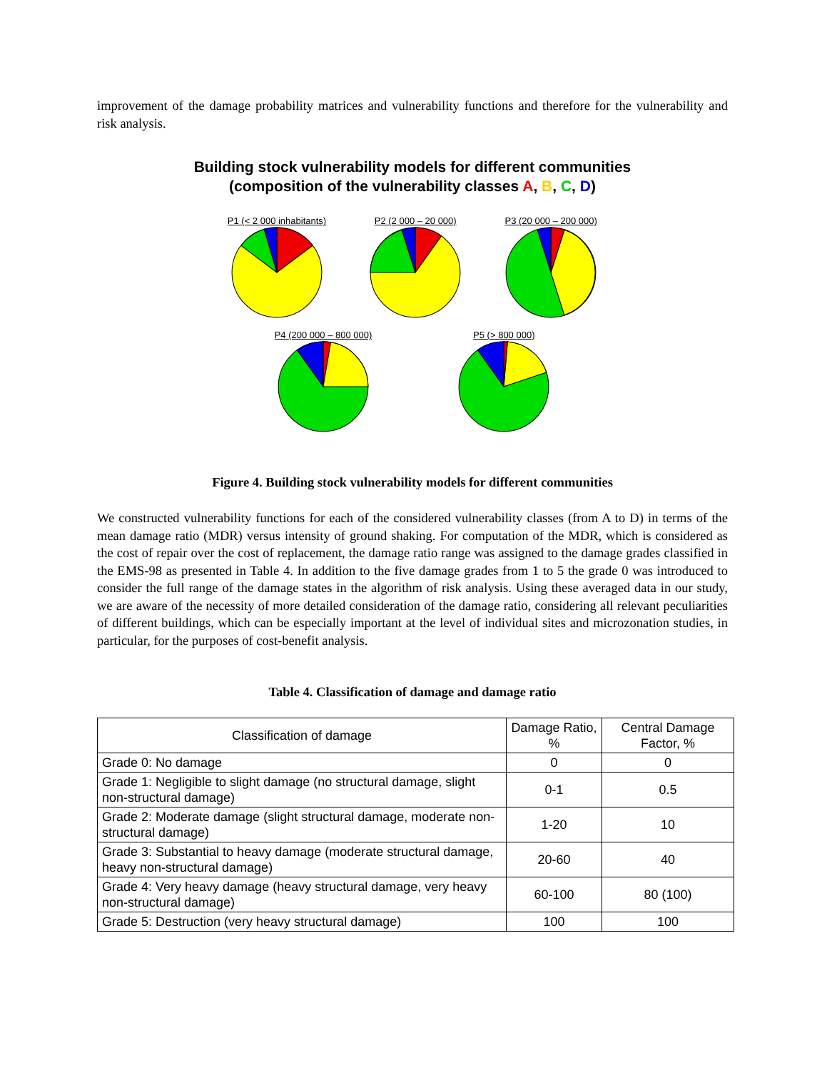improvement of the damage probability matrices and vulnerability functions and therefore for the vulnerability and risk analysis.
Building stock vulnerability models for different communities
(composition of the vulnerability classes A, B, C, D)
P1 (< 2 000 inhabitants) P2 (2 000 – 20 000) P3 (20 000 – 200 000)
P4 (200 000 – 800 000) P5 (> 800 000)
Figure 4. Building stock vulnerability models for different communities
We constructed vulnerability functions for each of the considered vulnerability classes (from A to D) in terms of the mean damage ratio (MDR) versus intensity of ground shaking. For computation of the MDR, which is considered as the cost of repair over the cost of replacement, the damage ratio range was assigned to the damage grades classified in the EMS-98 as presented in Table 4. In addition to the five damage grades from 1 to 5 the grade 0 was introduced to consider the full range of the damage states in the algorithm of risk analysis. Using these averaged data in our study, we are aware of the necessity of more detailed consideration of the damage ratio, considering all relevant peculiarities of different buildings, which can be especially important at the level of individual sites and microzonation studies, in particular, for the purposes of cost-benefit analysis.
Table 4. Classification of damage and damage ratio
| Classification of damage | Damage Ratio, % | Central Damage Factor, % |
| Grade 0: No damage | 0 | 0 |
| Grade 1: Negligible to slight damage (no structural damage, slight non-structural damage) | 0-1 | 0.5 |
| Grade 2: Moderate damage (slight structural damage, moderate non-structural damage) | 1-20 | 10 |
| Grade 3: Substantial to heavy damage (moderate structural damage, heavy non-structural damage) | 20-60 | 40 |
| Grade 4: Very heavy damage (heavy structural damage, very heavy non-structural damage) | 60-100 | 80 (100) |
| Grade 5: Destruction (very heavy structural damage) | 100 | 100 |